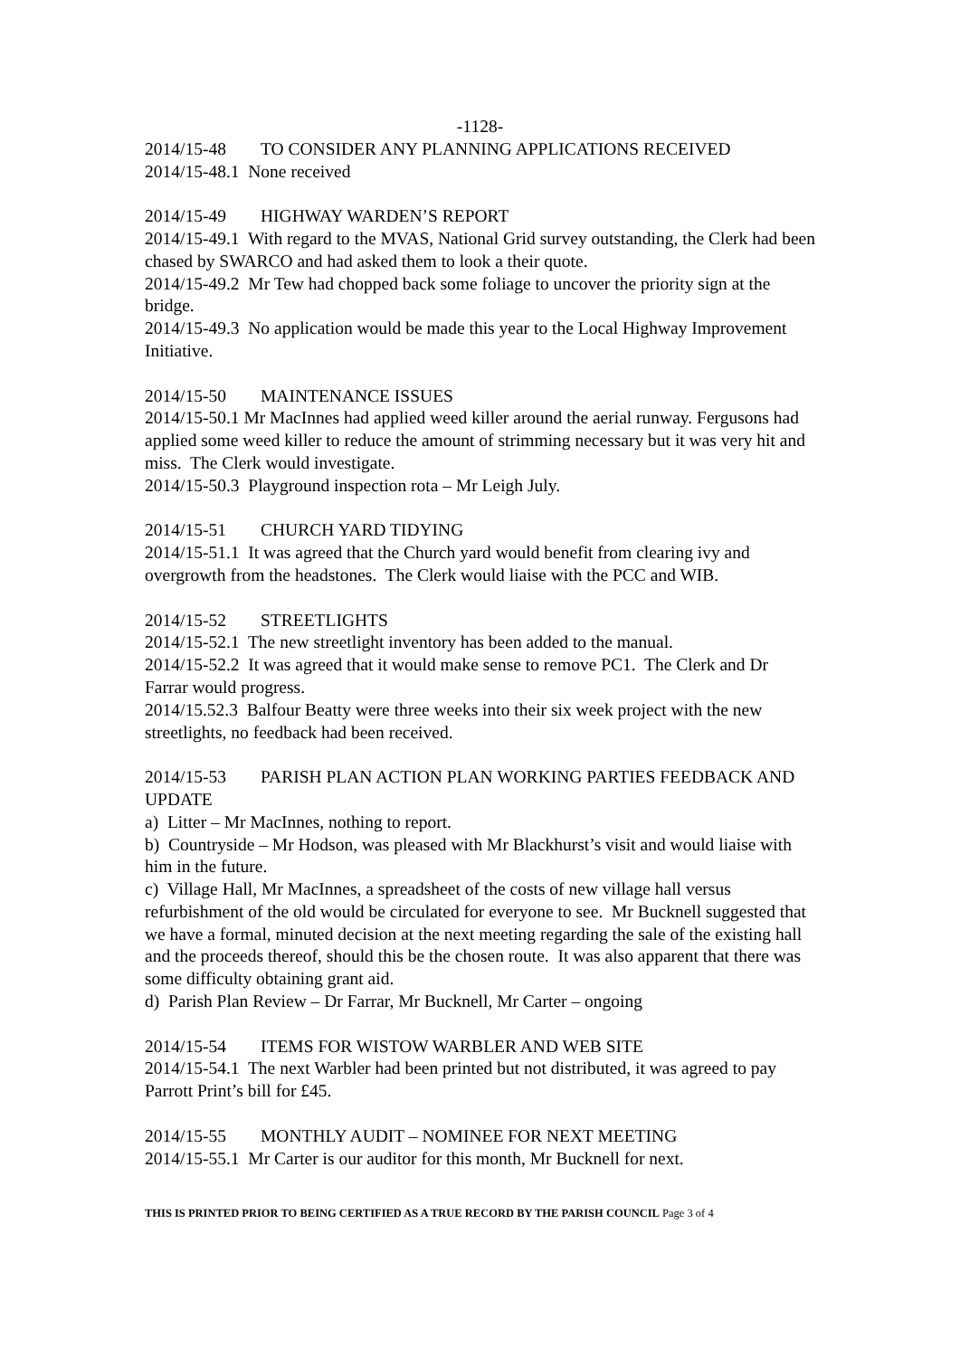-1128-
2014/15-48 TO CONSIDER ANY PLANNING APPLICATIONS RECEIVED
2014/15-48.1 None received
2014/15-49 HIGHWAY WARDEN’S REPORT
2014/15-49.1 With regard to the MVAS, National Grid survey outstanding, the Clerk had been chased by SWARCO and had asked them to look a their quote.
2014/15-49.2 Mr Tew had chopped back some foliage to uncover the priority sign at the bridge.
2014/15-49.3 No application would be made this year to the Local Highway Improvement Initiative.
2014/15-50 MAINTENANCE ISSUES
2014/15-50.1 Mr MacInnes had applied weed killer around the aerial runway. Fergusons had applied some weed killer to reduce the amount of strimming necessary but it was very hit and miss. The Clerk would investigate.
2014/15-50.3 Playground inspection rota – Mr Leigh July.
2014/15-51 CHURCH YARD TIDYING
2014/15-51.1 It was agreed that the Church yard would benefit from clearing ivy and overgrowth from the headstones. The Clerk would liaise with the PCC and WIB.
2014/15-52 STREETLIGHTS
2014/15-52.1 The new streetlight inventory has been added to the manual.
2014/15-52.2 It was agreed that it would make sense to remove PC1. The Clerk and Dr Farrar would progress.
2014/15.52.3 Balfour Beatty were three weeks into their six week project with the new streetlights, no feedback had been received.
2014/15-53 PARISH PLAN ACTION PLAN WORKING PARTIES FEEDBACK AND UPDATE
a) Litter – Mr MacInnes, nothing to report.
b) Countryside – Mr Hodson, was pleased with Mr Blackhurst’s visit and would liaise with him in the future.
c) Village Hall, Mr MacInnes, a spreadsheet of the costs of new village hall versus refurbishment of the old would be circulated for everyone to see. Mr Bucknell suggested that we have a formal, minuted decision at the next meeting regarding the sale of the existing hall and the proceeds thereof, should this be the chosen route. It was also apparent that there was some difficulty obtaining grant aid.
d) Parish Plan Review – Dr Farrar, Mr Bucknell, Mr Carter – ongoing
2014/15-54 ITEMS FOR WISTOW WARBLER AND WEB SITE
2014/15-54.1 The next Warbler had been printed but not distributed, it was agreed to pay Parrott Print’s bill for £45.
2014/15-55 MONTHLY AUDIT – NOMINEE FOR NEXT MEETING
2014/15-55.1 Mr Carter is our auditor for this month, Mr Bucknell for next.
THIS IS PRINTED PRIOR TO BEING CERTIFIED AS A TRUE RECORD BY THE PARISH COUNCIL Page 3 of 4